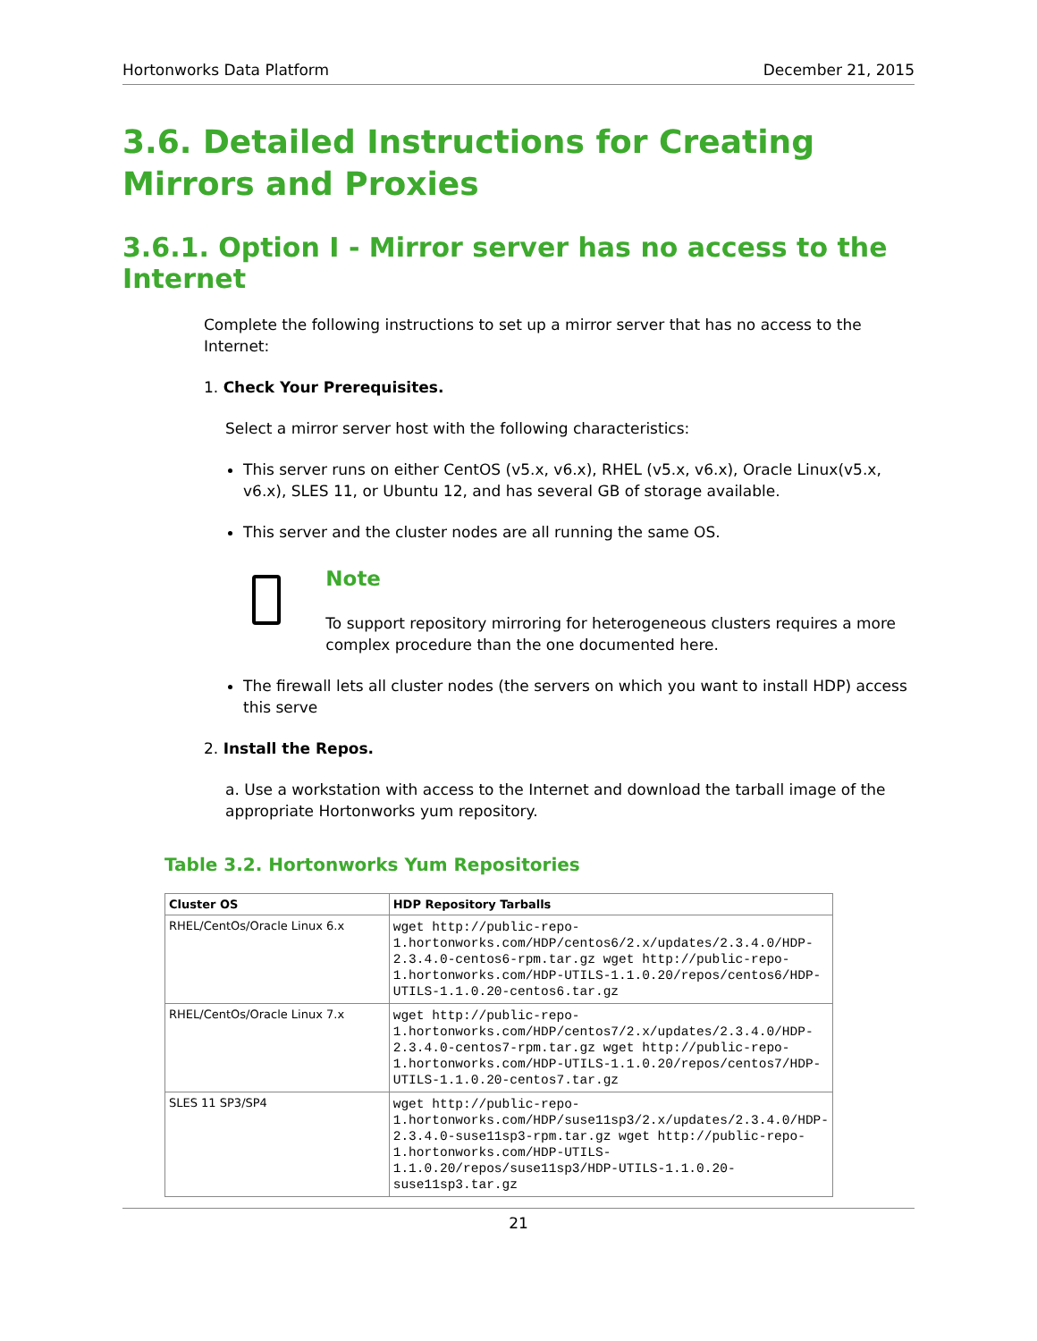Hortonworks Data Platform December 21, 2015
3.6. Detailed Instructions for Creating Mirrors and Proxies
3.6.1. Option I - Mirror server has no access to the Internet
Complete the following instructions to set up a mirror server that has no access to the Internet:
1. Check Your Prerequisites.
Select a mirror server host with the following characteristics:
This server runs on either CentOS (v5.x, v6.x), RHEL (v5.x, v6.x), Oracle Linux(v5.x, v6.x), SLES 11, or Ubuntu 12, and has several GB of storage available.
This server and the cluster nodes are all running the same OS.
Note
To support repository mirroring for heterogeneous clusters requires a more complex procedure than the one documented here.
The firewall lets all cluster nodes (the servers on which you want to install HDP) access this serve
2. Install the Repos.
a. Use a workstation with access to the Internet and download the tarball image of the appropriate Hortonworks yum repository.
Table 3.2. Hortonworks Yum Repositories
| Cluster OS | HDP Repository Tarballs |
| --- | --- |
| RHEL/CentOs/Oracle Linux 6.x | wget http://public-repo-1.hortonworks.com/HDP/centos6/2.x/updates/2.3.4.0/HDP-2.3.4.0-centos6-rpm.tar.gz wget http://public-repo-1.hortonworks.com/HDP-UTILS-1.1.0.20/repos/centos6/HDP-UTILS-1.1.0.20-centos6.tar.gz |
| RHEL/CentOs/Oracle Linux 7.x | wget http://public-repo-1.hortonworks.com/HDP/centos7/2.x/updates/2.3.4.0/HDP-2.3.4.0-centos7-rpm.tar.gz wget http://public-repo-1.hortonworks.com/HDP-UTILS-1.1.0.20/repos/centos7/HDP-UTILS-1.1.0.20-centos7.tar.gz |
| SLES 11 SP3/SP4 | wget http://public-repo-1.hortonworks.com/HDP/suse11sp3/2.x/updates/2.3.4.0/HDP-2.3.4.0-suse11sp3-rpm.tar.gz wget http://public-repo-1.hortonworks.com/HDP-UTILS-1.1.0.20/repos/suse11sp3/HDP-UTILS-1.1.0.20-suse11sp3.tar.gz |
21